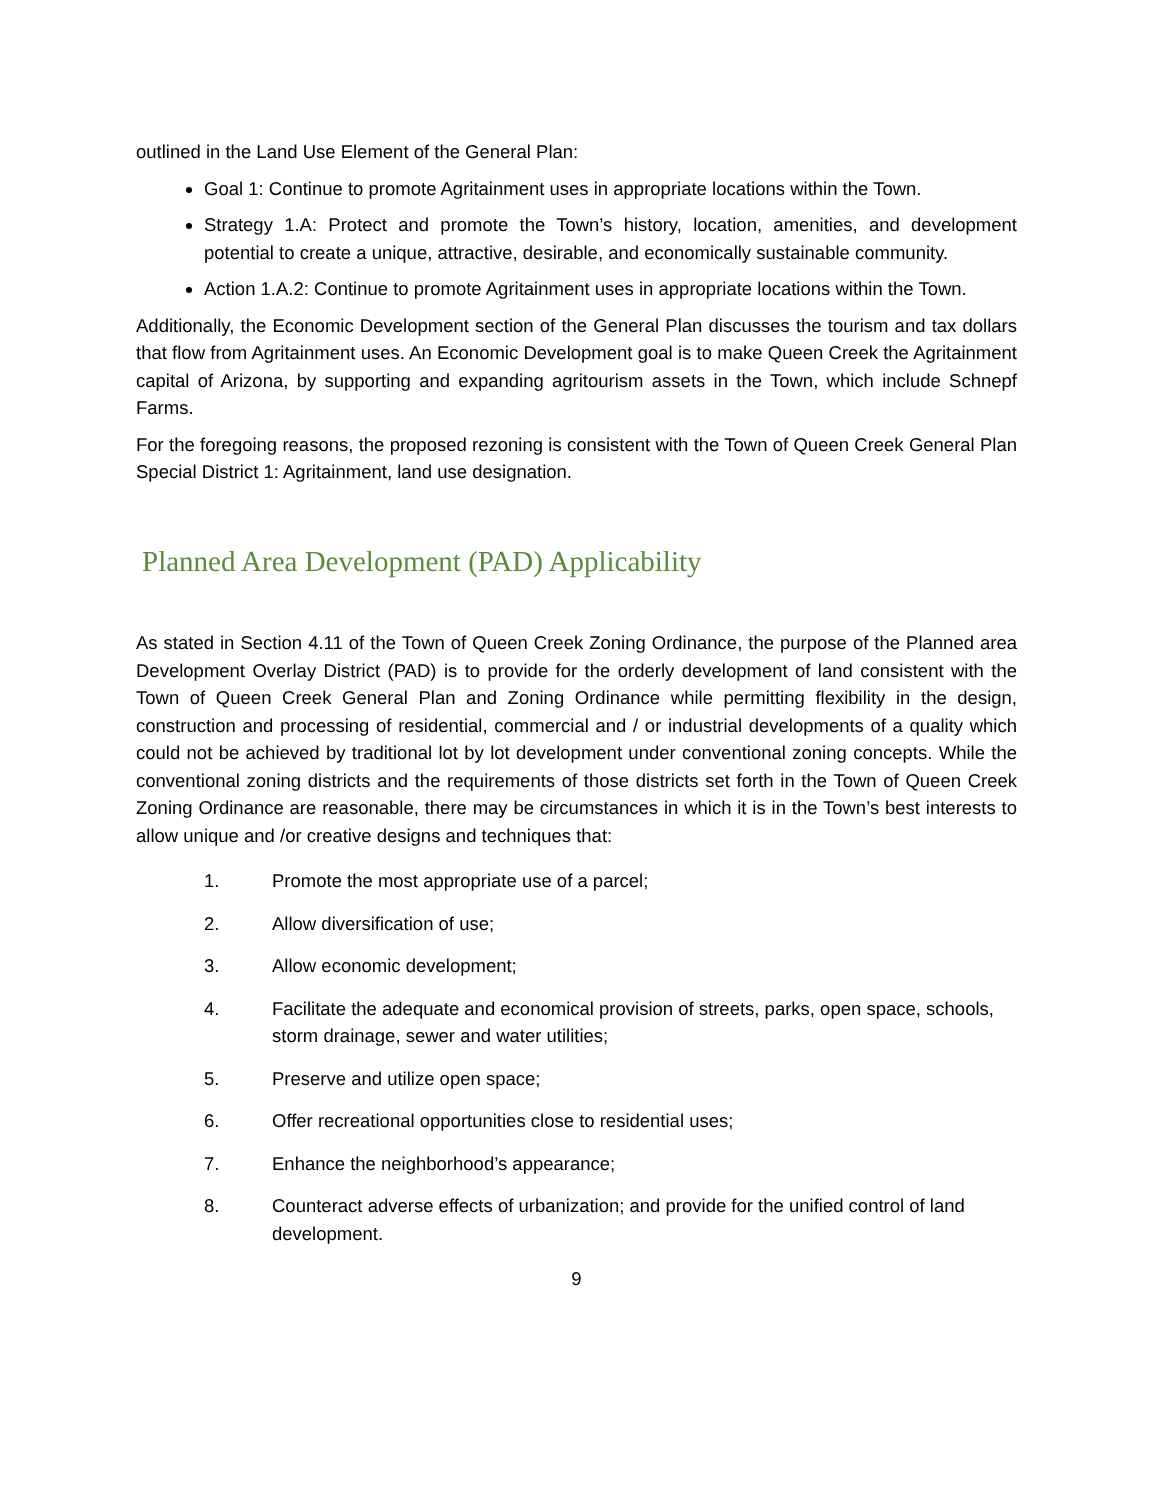outlined in the Land Use Element of the General Plan:
Goal 1: Continue to promote Agritainment uses in appropriate locations within the Town.
Strategy 1.A: Protect and promote the Town’s history, location, amenities, and development potential to create a unique, attractive, desirable, and economically sustainable community.
Action 1.A.2: Continue to promote Agritainment uses in appropriate locations within the Town.
Additionally, the Economic Development section of the General Plan discusses the tourism and tax dollars that flow from Agritainment uses. An Economic Development goal is to make Queen Creek the Agritainment capital of Arizona, by supporting and expanding agritourism assets in the Town, which include Schnepf Farms.
For the foregoing reasons, the proposed rezoning is consistent with the Town of Queen Creek General Plan Special District 1: Agritainment, land use designation.
Planned Area Development (PAD) Applicability
As stated in Section 4.11 of the Town of Queen Creek Zoning Ordinance, the purpose of the Planned area Development Overlay District (PAD) is to provide for the orderly development of land consistent with the Town of Queen Creek General Plan and Zoning Ordinance while permitting flexibility in the design, construction and processing of residential, commercial and / or industrial developments of a quality which could not be achieved by traditional lot by lot development under conventional zoning concepts. While the conventional zoning districts and the requirements of those districts set forth in the Town of Queen Creek Zoning Ordinance are reasonable, there may be circumstances in which it is in the Town’s best interests to allow unique and /or creative designs and techniques that:
1. Promote the most appropriate use of a parcel;
2. Allow diversification of use;
3. Allow economic development;
4. Facilitate the adequate and economical provision of streets, parks, open space, schools, storm drainage, sewer and water utilities;
5. Preserve and utilize open space;
6. Offer recreational opportunities close to residential uses;
7. Enhance the neighborhood’s appearance;
8. Counteract adverse effects of urbanization; and provide for the unified control of land development.
9